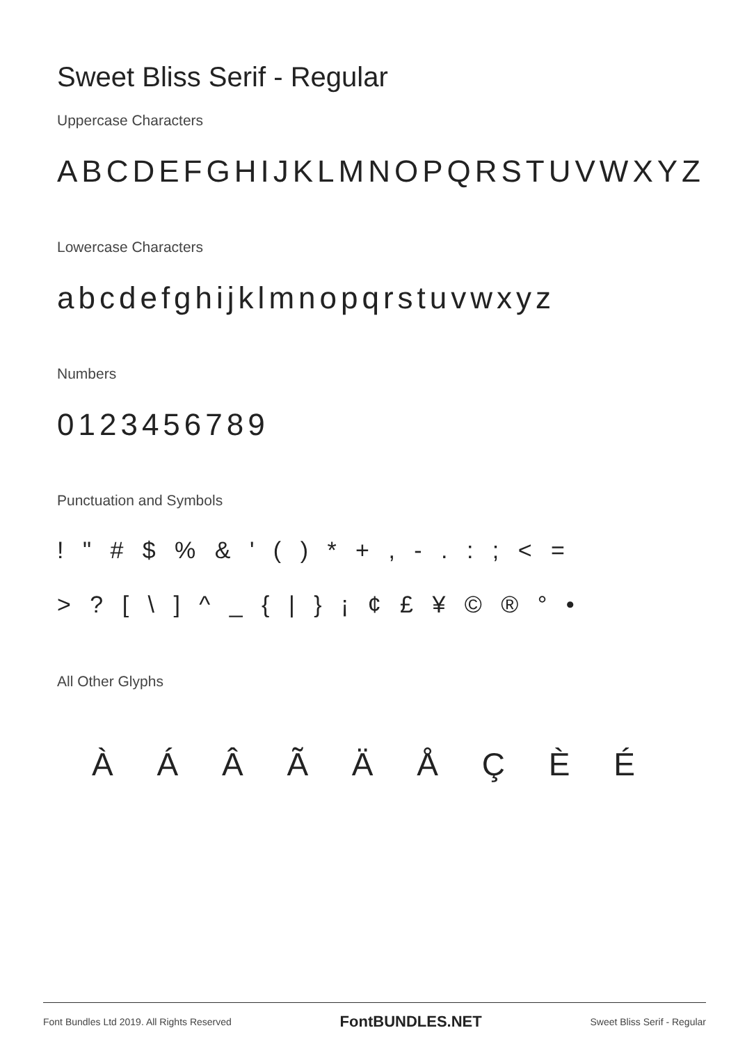Sweet Bliss Serif - Regular
Uppercase Characters
ABCDEFGHIJKLMNOPQRSTUVWXYZ
Lowercase Characters
abcdefghijklmnopqrstuvwxyz
Numbers
0123456789
Punctuation and Symbols
! " # $ % & ' ( ) * + , - . : ; < =
> ? [ \ ] ^ _ { | } ¡ ¢ £ ¥ © ® ° •
All Other Glyphs
À Á Â Ã Ä Å Ç È É
Font Bundles Ltd 2019. All Rights Reserved FontBUNDLES.NET Sweet Bliss Serif - Regular